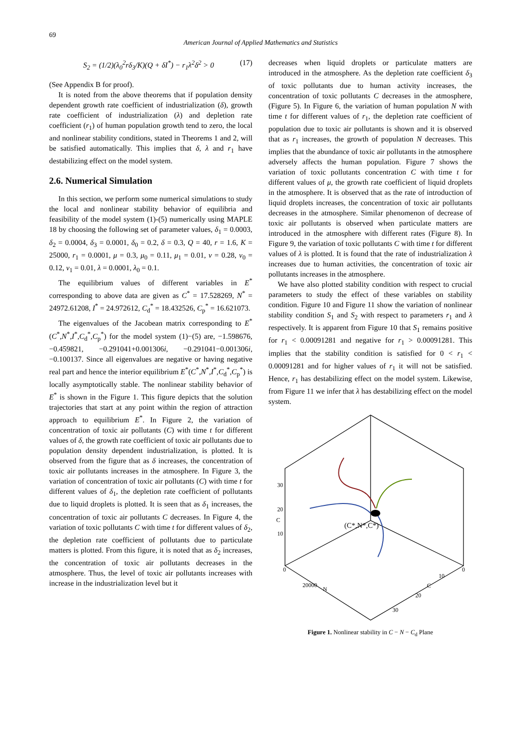69
American Journal of Applied Mathematics and Statistics
S<sub>2</sub> = (1/2)(λ<sub>0</sub><sup>2</sup>rδ<sub>3</sub>/K)(Q + δI<sup>*</sup>) − r<sub>1</sub>λ<sup>2</sup>δ<sup>2</sup> > 0 (17)
(See Appendix B for proof).
It is noted from the above theorems that if population density dependent growth rate coefficient of industrialization (δ), growth rate coefficient of industrialization (λ) and depletion rate coefficient (r<sub>1</sub>) of human population growth tend to zero, the local and nonlinear stability conditions, stated in Theorems 1 and 2, will be satisfied automatically. This implies that δ, λ and r<sub>1</sub> have destabilizing effect on the model system.
2.6. Numerical Simulation
In this section, we perform some numerical simulations to study the local and nonlinear stability behavior of equilibria and feasibility of the model system (1)-(5) numerically using MAPLE 18 by choosing the following set of parameter values, δ<sub>1</sub> = 0.0003, δ<sub>2</sub> = 0.0004, δ<sub>3</sub> = 0.0001, δ<sub>0</sub> = 0.2, δ = 0.3, Q = 40, r = 1.6, K = 25000, r<sub>1</sub> = 0.0001, μ = 0.3, μ<sub>0</sub> = 0.11, μ<sub>1</sub> = 0.01, ν = 0.28, ν<sub>0</sub> = 0.12, ν<sub>1</sub> = 0.01, λ = 0.0001, λ<sub>0</sub> = 0.1.
The equilibrium values of different variables in E<sup>*</sup> corresponding to above data are given as C<sup>*</sup> = 17.528269, N<sup>*</sup> = 24972.61208, I<sup>*</sup> = 24.972612, C<sub>d</sub><sup>*</sup> = 18.432526, C<sub>p</sub><sup>*</sup> = 16.621073.
The eigenvalues of the Jacobean matrix corresponding to E<sup>*</sup>(C<sup>*</sup>,N<sup>*</sup>,I<sup>*</sup>,C<sub>d</sub><sup>*</sup>,C<sub>p</sub><sup>*</sup>) for the model system (1)−(5) are, −1.598676, −0.459821, −0.291041+0.001306i, −0.291041−0.001306i, −0.100137. Since all eigenvalues are negative or having negative real part and hence the interior equilibrium E<sup>*</sup>(C<sup>*</sup>,N<sup>*</sup>,I<sup>*</sup>,C<sub>d</sub><sup>*</sup>,C<sub>p</sub><sup>*</sup>) is locally asymptotically stable. The nonlinear stability behavior of E<sup>*</sup> is shown in the Figure 1. This figure depicts that the solution trajectories that start at any point within the region of attraction approach to equilibrium E<sup>*</sup>. In Figure 2, the variation of concentration of toxic air pollutants (C) with time t for different values of δ, the growth rate coefficient of toxic air pollutants due to population density dependent industrialization, is plotted. It is observed from the figure that as δ increases, the concentration of toxic air pollutants increases in the atmosphere. In Figure 3, the variation of concentration of toxic air pollutants (C) with time t for different values of δ<sub>1</sub>, the depletion rate coefficient of pollutants due to liquid droplets is plotted. It is seen that as δ<sub>1</sub> increases, the concentration of toxic air pollutants C decreases. In Figure 4, the variation of toxic pollutants C with time t for different values of δ<sub>2</sub>, the depletion rate coefficient of pollutants due to particulate matters is plotted. From this figure, it is noted that as δ<sub>2</sub> increases, the concentration of toxic air pollutants decreases in the atmosphere. Thus, the level of toxic air pollutants increases with increase in the industrialization level but it
decreases when liquid droplets or particulate matters are introduced in the atmosphere. As the depletion rate coefficient δ<sub>3</sub> of toxic pollutants due to human activity increases, the concentration of toxic pollutants C decreases in the atmosphere, (Figure 5). In Figure 6, the variation of human population N with time t for different values of r<sub>1</sub>, the depletion rate coefficient of population due to toxic air pollutants is shown and it is observed that as r<sub>1</sub> increases, the growth of population N decreases. This implies that the abundance of toxic air pollutants in the atmosphere adversely affects the human population. Figure 7 shows the variation of toxic pollutants concentration C with time t for different values of μ, the growth rate coefficient of liquid droplets in the atmosphere. It is observed that as the rate of introduction of liquid droplets increases, the concentration of toxic air pollutants decreases in the atmosphere. Similar phenomenon of decrease of toxic air pollutants is observed when particulate matters are introduced in the atmosphere with different rates (Figure 8). In Figure 9, the variation of toxic pollutants C with time t for different values of λ is plotted. It is found that the rate of industrialization λ increases due to human activities, the concentration of toxic air pollutants increases in the atmosphere.
We have also plotted stability condition with respect to crucial parameters to study the effect of these variables on stability condition. Figure 10 and Figure 11 show the variation of nonlinear stability condition S<sub>1</sub> and S<sub>2</sub> with respect to parameters r<sub>1</sub> and λ respectively. It is apparent from Figure 10 that S<sub>1</sub> remains positive for r<sub>1</sub> < 0.00091281 and negative for r<sub>1</sub> > 0.00091281. This implies that the stability condition is satisfied for 0 < r<sub>1</sub> < 0.00091281 and for higher values of r<sub>1</sub> it will not be satisfied. Hence, r<sub>1</sub> has destabilizing effect on the model system. Likewise, from Figure 11 we infer that λ has destabilizing effect on the model system.
30
20
C
10
0
0
(C*,N*,C*)
20000
N
10
C
20
30
Figure 1. Nonlinear stability in C − N − C<sub>d</sub> Plane